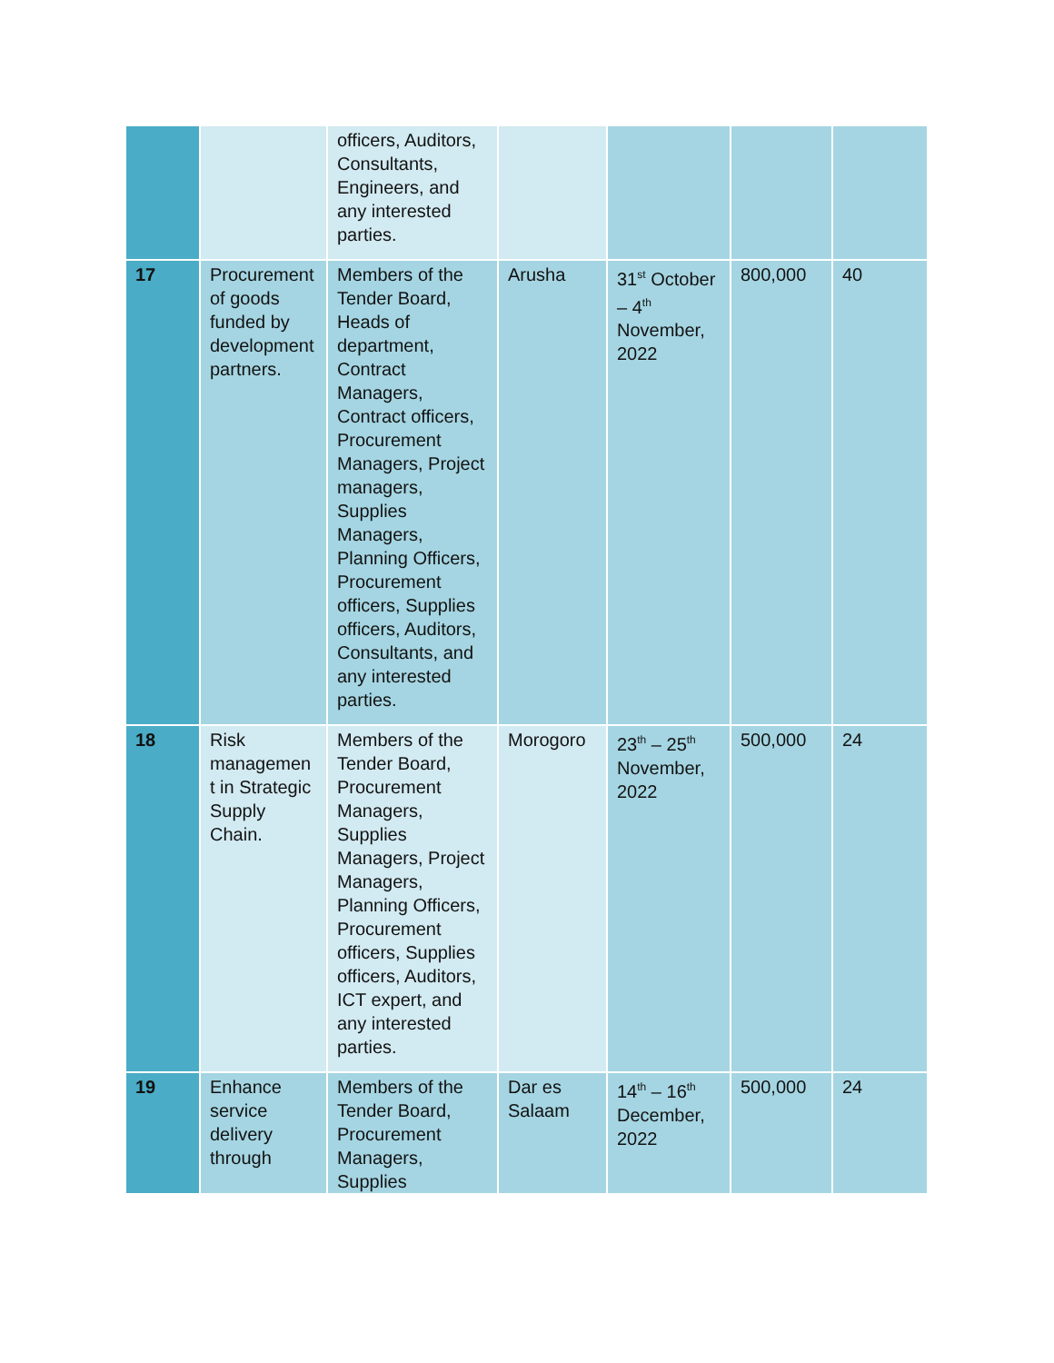| | | officers, Auditors, Consultants, Engineers, and any interested parties. | | | | |
| 17 | Procurement of goods funded by development partners. | Members of the Tender Board, Heads of department, Contract Managers, Contract officers, Procurement Managers, Project managers, Supplies Managers, Planning Officers, Procurement officers, Supplies officers, Auditors, Consultants, and any interested parties. | Arusha | 31<sup>st</sup> October – 4<sup>th</sup> November, 2022 | 800,000 | 40 |
| 18 | Risk managemen t in Strategic Supply Chain. | Members of the Tender Board, Procurement Managers, Supplies Managers, Project Managers, Planning Officers, Procurement officers, Supplies officers, Auditors, ICT expert, and any interested parties. | Morogoro | 23<sup>th</sup> – 25<sup>th</sup> November, 2022 | 500,000 | 24 |
| 19 | Enhance service delivery through | Members of the Tender Board, Procurement Managers, Supplies | Dar es Salaam | 14<sup>th</sup> – 16<sup>th</sup> December, 2022 | 500,000 | 24 |